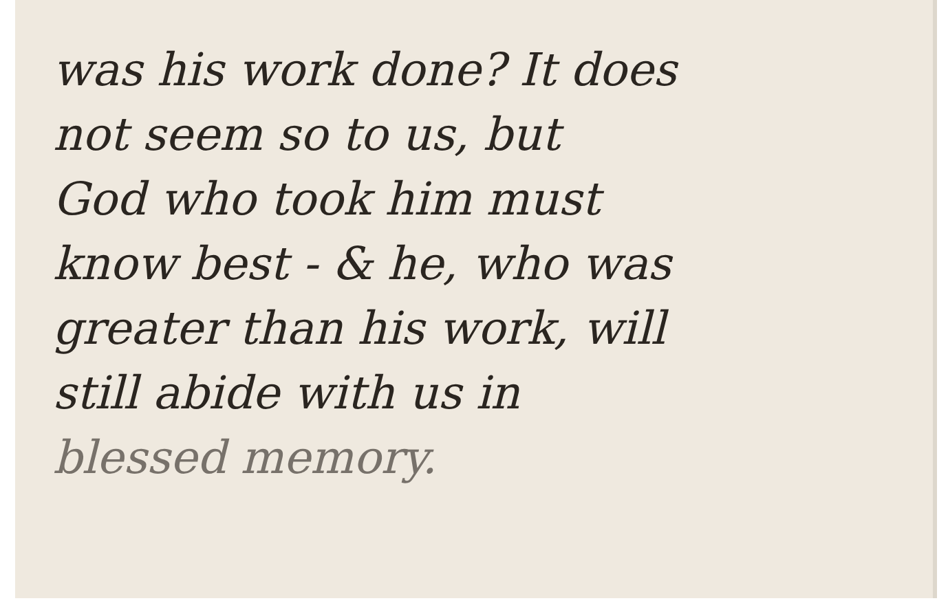was his work done? It does
not seem so to us, but
God who took him must
know best - & he, who was
greater than his work, will
still abide with us in
blessed memory.